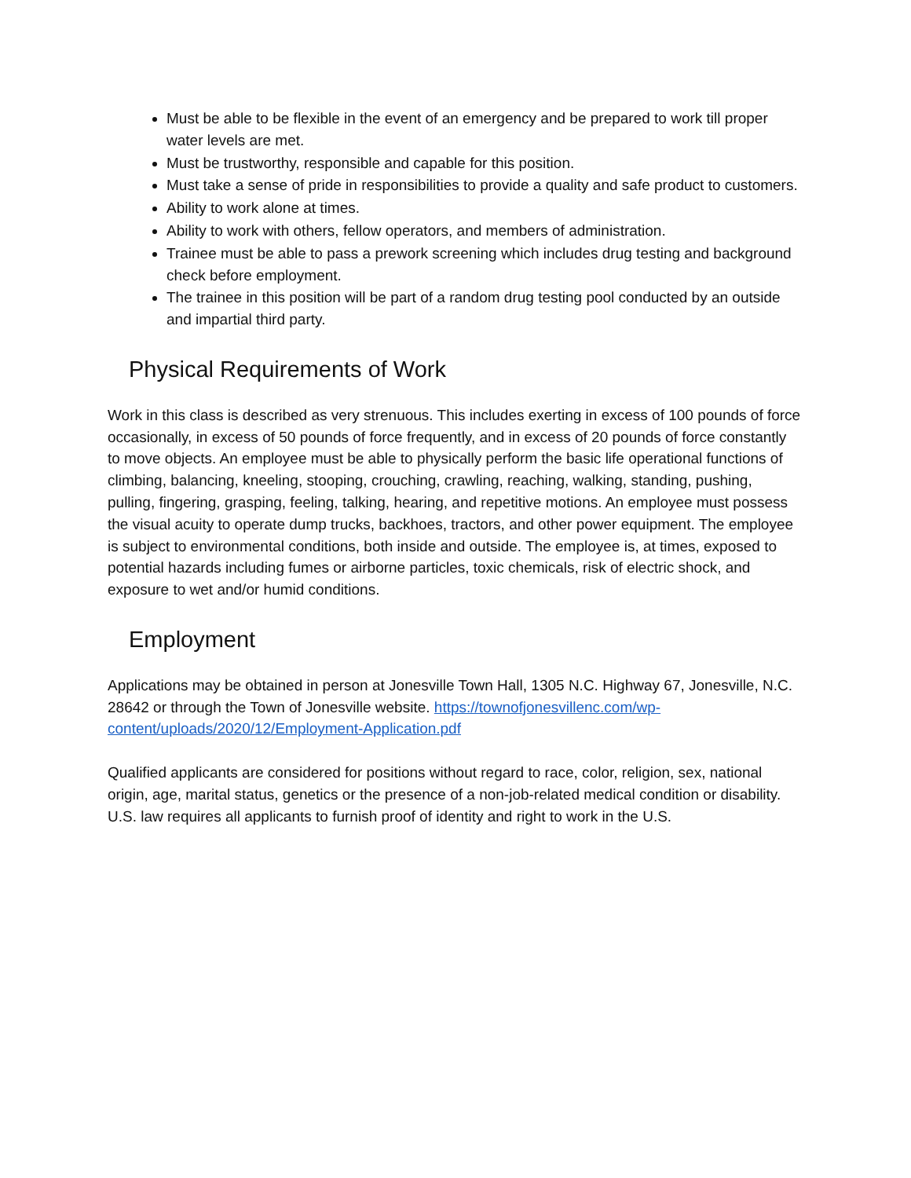Must be able to be flexible in the event of an emergency and be prepared to work till proper water levels are met.
Must be trustworthy, responsible and capable for this position.
Must take a sense of pride in responsibilities to provide a quality and safe product to customers.
Ability to work alone at times.
Ability to work with others, fellow operators, and members of administration.
Trainee must be able to pass a prework screening which includes drug testing and background check before employment.
The trainee in this position will be part of a random drug testing pool conducted by an outside and impartial third party.
Physical Requirements of Work
Work in this class is described as very strenuous. This includes exerting in excess of 100 pounds of force occasionally, in excess of 50 pounds of force frequently, and in excess of 20 pounds of force constantly to move objects. An employee must be able to physically perform the basic life operational functions of climbing, balancing, kneeling, stooping, crouching, crawling, reaching, walking, standing, pushing, pulling, fingering, grasping, feeling, talking, hearing, and repetitive motions. An employee must possess the visual acuity to operate dump trucks, backhoes, tractors, and other power equipment. The employee is subject to environmental conditions, both inside and outside. The employee is, at times, exposed to potential hazards including fumes or airborne particles, toxic chemicals, risk of electric shock, and exposure to wet and/or humid conditions.
Employment
Applications may be obtained in person at Jonesville Town Hall, 1305 N.C. Highway 67, Jonesville, N.C. 28642 or through the Town of Jonesville website. https://townofjonesvillenc.com/wp-content/uploads/2020/12/Employment-Application.pdf
Qualified applicants are considered for positions without regard to race, color, religion, sex, national origin, age, marital status, genetics or the presence of a non-job-related medical condition or disability. U.S. law requires all applicants to furnish proof of identity and right to work in the U.S.